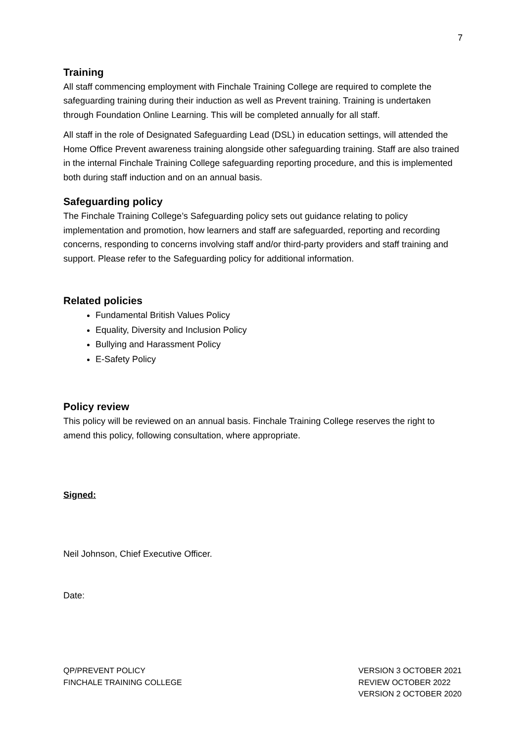7
Training
All staff commencing employment with Finchale Training College are required to complete the safeguarding training during their induction as well as Prevent training. Training is undertaken through Foundation Online Learning. This will be completed annually for all staff.
All staff in the role of Designated Safeguarding Lead (DSL) in education settings, will attended the Home Office Prevent awareness training alongside other safeguarding training. Staff are also trained in the internal Finchale Training College safeguarding reporting procedure, and this is implemented both during staff induction and on an annual basis.
Safeguarding policy
The Finchale Training College’s Safeguarding policy sets out guidance relating to policy implementation and promotion, how learners and staff are safeguarded, reporting and recording concerns, responding to concerns involving staff and/or third-party providers and staff training and support. Please refer to the Safeguarding policy for additional information.
Related policies
Fundamental British Values Policy
Equality, Diversity and Inclusion Policy
Bullying and Harassment Policy
E-Safety Policy
Policy review
This policy will be reviewed on an annual basis. Finchale Training College reserves the right to amend this policy, following consultation, where appropriate.
Signed:
Neil Johnson, Chief Executive Officer.
Date:
QP/PREVENT POLICY
FINCHALE TRAINING COLLEGE
VERSION 3 OCTOBER 2021
REVIEW OCTOBER 2022
VERSION 2 OCTOBER 2020